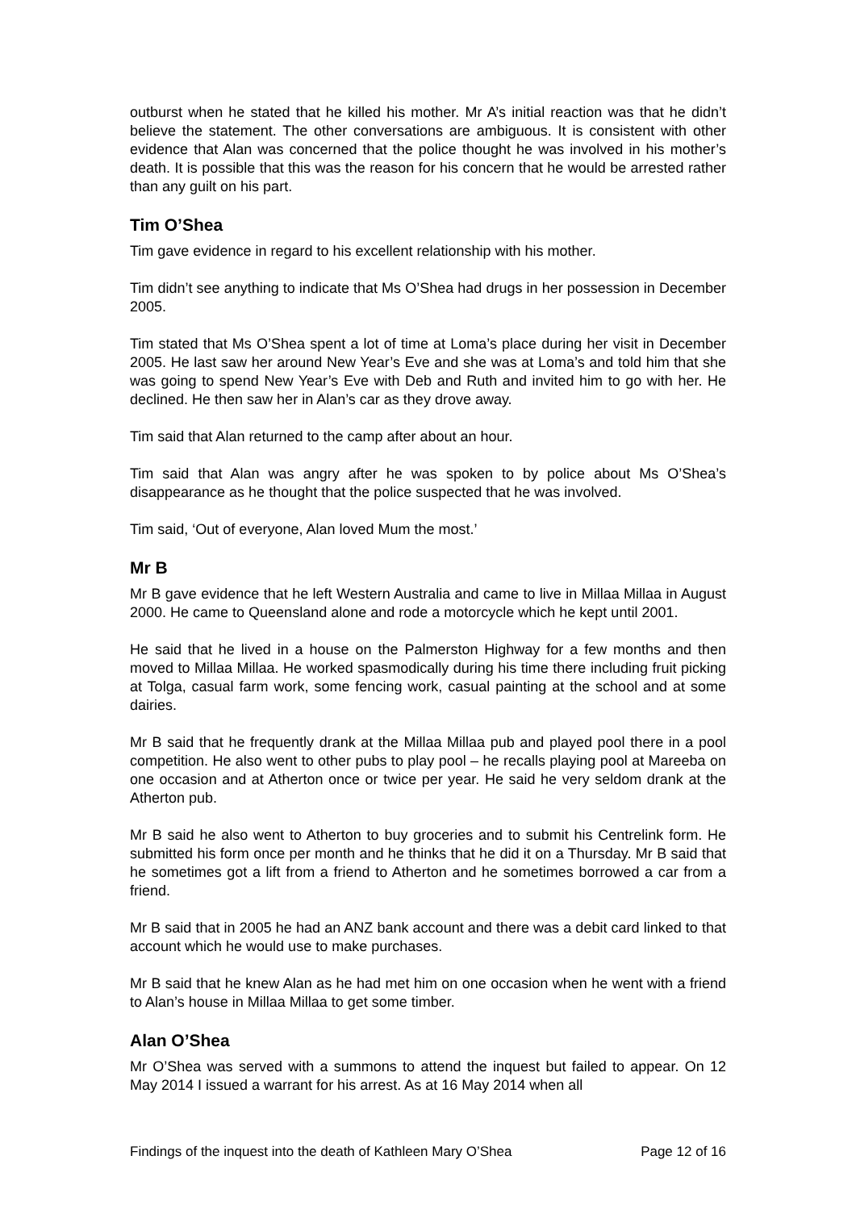outburst when he stated that he killed his mother. Mr A’s initial reaction was that he didn’t believe the statement. The other conversations are ambiguous. It is consistent with other evidence that Alan was concerned that the police thought he was involved in his mother’s death. It is possible that this was the reason for his concern that he would be arrested rather than any guilt on his part.
Tim O’Shea
Tim gave evidence in regard to his excellent relationship with his mother.
Tim didn’t see anything to indicate that Ms O’Shea had drugs in her possession in December 2005.
Tim stated that Ms O’Shea spent a lot of time at Loma’s place during her visit in December 2005. He last saw her around New Year’s Eve and she was at Loma’s and told him that she was going to spend New Year’s Eve with Deb and Ruth and invited him to go with her. He declined. He then saw her in Alan’s car as they drove away.
Tim said that Alan returned to the camp after about an hour.
Tim said that Alan was angry after he was spoken to by police about Ms O’Shea’s disappearance as he thought that the police suspected that he was involved.
Tim said, ‘Out of everyone, Alan loved Mum the most.’
Mr B
Mr B gave evidence that he left Western Australia and came to live in Millaa Millaa in August 2000. He came to Queensland alone and rode a motorcycle which he kept until 2001.
He said that he lived in a house on the Palmerston Highway for a few months and then moved to Millaa Millaa. He worked spasmodically during his time there including fruit picking at Tolga, casual farm work, some fencing work, casual painting at the school and at some dairies.
Mr B said that he frequently drank at the Millaa Millaa pub and played pool there in a pool competition. He also went to other pubs to play pool – he recalls playing pool at Mareeba on one occasion and at Atherton once or twice per year. He said he very seldom drank at the Atherton pub.
Mr B said he also went to Atherton to buy groceries and to submit his Centrelink form. He submitted his form once per month and he thinks that he did it on a Thursday. Mr B said that he sometimes got a lift from a friend to Atherton and he sometimes borrowed a car from a friend.
Mr B said that in 2005 he had an ANZ bank account and there was a debit card linked to that account which he would use to make purchases.
Mr B said that he knew Alan as he had met him on one occasion when he went with a friend to Alan’s house in Millaa Millaa to get some timber.
Alan O’Shea
Mr O’Shea was served with a summons to attend the inquest but failed to appear. On 12 May 2014 I issued a warrant for his arrest. As at 16 May 2014 when all
Findings of the inquest into the death of Kathleen Mary O’Shea Page 12 of 16